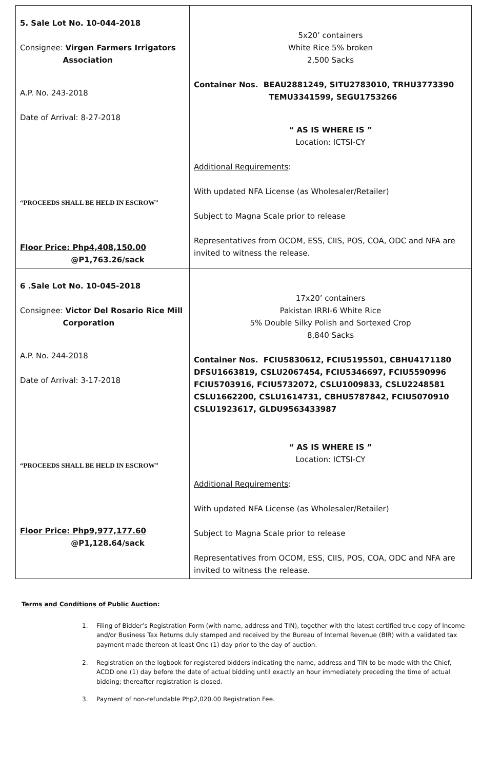| 5. Sale Lot No. 10-044-2018 Consignee: Virgen Farmers Irrigators Association A.P. No. 243-2018 Date of Arrival: 8-27-2018 “PROCEEDS SHALL BE HELD IN ESCROW” Floor Price: Php4,408,150.00 @P1,763.26/sack | 5x20’ containers White Rice 5% broken 2,500 Sacks Container Nos. BEAU2881249, SITU2783010, TRHU3773390 TEMU3341599, SEGU1753266 “ AS IS WHERE IS ” Location: ICTSI-CY Additional Requirements : With updated NFA License (as Wholesaler/Retailer) Subject to Magna Scale prior to release Representatives from OCOM, ESS, CIIS, POS, COA, ODC and NFA are invited to witness the release. |
| 6 .Sale Lot No. 10-045-2018 Consignee: Victor Del Rosario Rice Mill Corporation A.P. No. 244-2018 Date of Arrival: 3-17-2018 “PROCEEDS SHALL BE HELD IN ESCROW” Floor Price: Php9,977,177.60 @P1,128.64/sack | 17x20’ containers Pakistan IRRI-6 White Rice 5% Double Silky Polish and Sortexed Crop 8,840 Sacks Container Nos. FCIU5830612, FCIU5195501, CBHU4171180 DFSU1663819, CSLU2067454, FCIU5346697, FCIU5590996 FCIU5703916, FCIU5732072, CSLU1009833, CSLU2248581 CSLU1662200, CSLU1614731, CBHU5787842, FCIU5070910 CSLU1923617, GLDU9563433987 “ AS IS WHERE IS ” Location: ICTSI-CY Additional Requirements : With updated NFA License (as Wholesaler/Retailer) Subject to Magna Scale prior to release Representatives from OCOM, ESS, CIIS, POS, COA, ODC and NFA are invited to witness the release. |
Terms and Conditions of Public Auction:
1. Filing of Bidder’s Registration Form (with name, address and TIN), together with the latest certified true copy of Income and/or Business Tax Returns duly stamped and received by the Bureau of Internal Revenue (BIR) with a validated tax payment made thereon at least One (1) day prior to the day of auction.
2. Registration on the logbook for registered bidders indicating the name, address and TIN to be made with the Chief, ACDD one (1) day before the date of actual bidding until exactly an hour immediately preceding the time of actual bidding; thereafter registration is closed.
3. Payment of non-refundable Php2,020.00 Registration Fee.